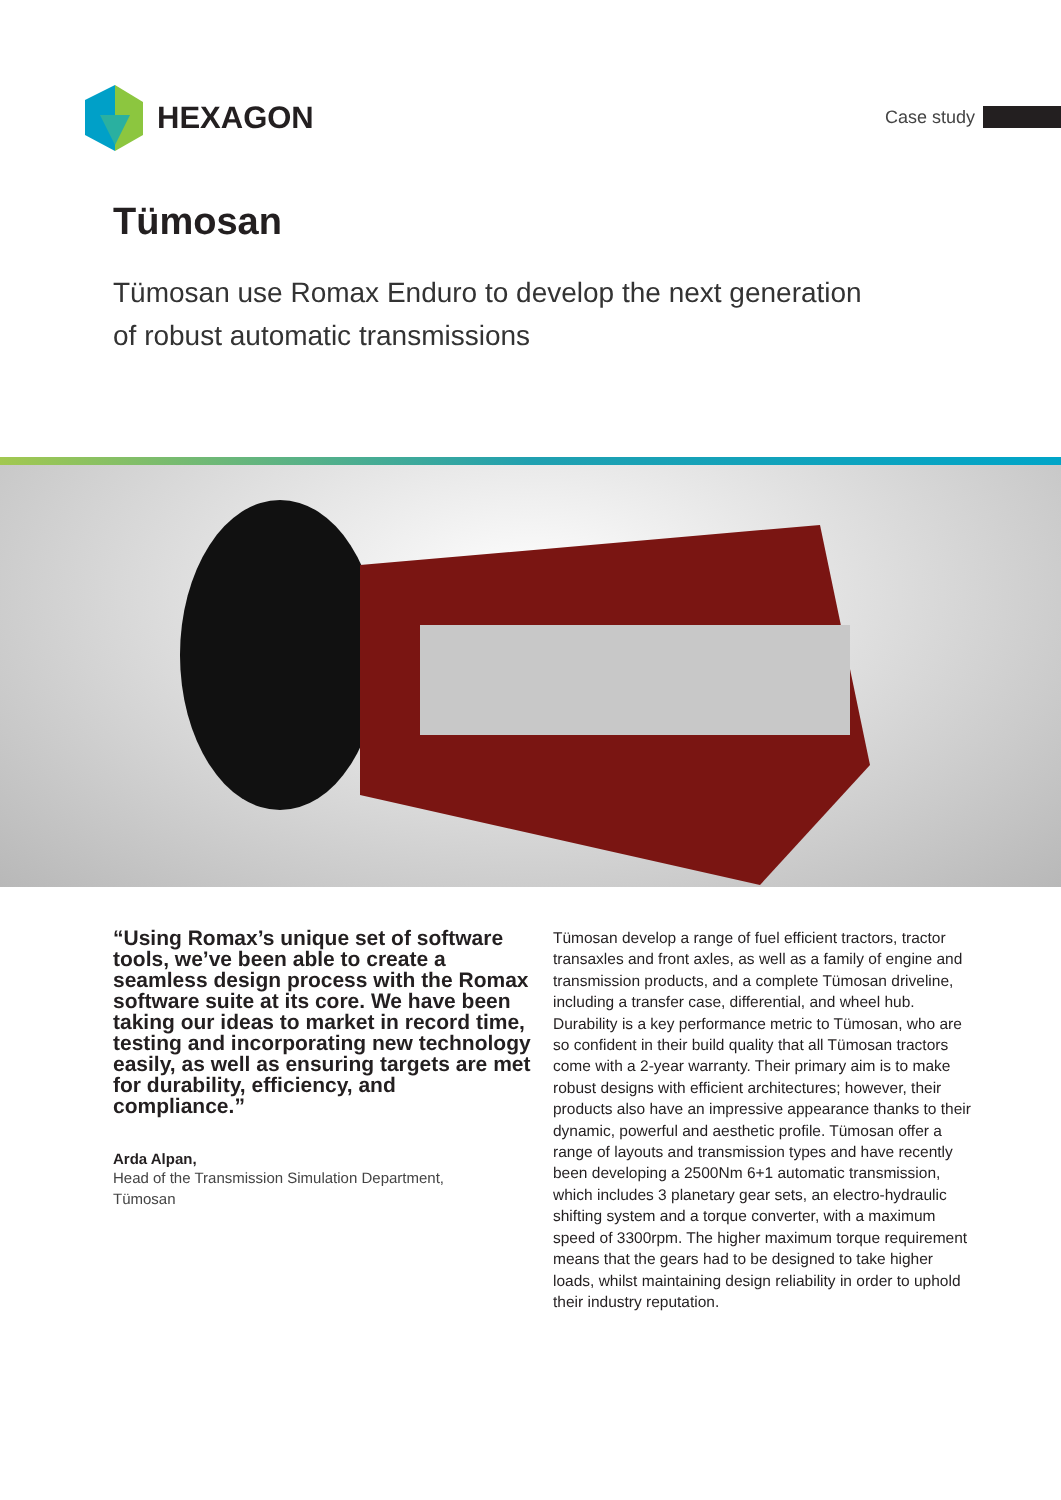HEXAGON
Case study
Tümosan
Tümosan use Romax Enduro to develop the next generation
of robust automatic transmissions
“Using Romax’s unique set of software tools, we’ve been able to create a seamless design process with the Romax software suite at its core. We have been taking our ideas to market in record time, testing and incorporating new technology easily, as well as ensuring targets are met for durability, efficiency, and compliance.”
Arda Alpan,
Head of the Transmission Simulation Department,
Tümosan
Tümosan develop a range of fuel efficient tractors, tractor transaxles and front axles, as well as a family of engine and transmission products, and a complete Tümosan driveline, including a transfer case, differential, and wheel hub. Durability is a key performance metric to Tümosan, who are so confident in their build quality that all Tümosan tractors come with a 2-year warranty. Their primary aim is to make robust designs with efficient architectures; however, their products also have an impressive appearance thanks to their dynamic, powerful and aesthetic profile. Tümosan offer a range of layouts and transmission types and have recently been developing a 2500Nm 6+1 automatic transmission, which includes 3 planetary gear sets, an electro-hydraulic shifting system and a torque converter, with a maximum speed of 3300rpm. The higher maximum torque requirement means that the gears had to be designed to take higher loads, whilst maintaining design reliability in order to uphold their industry reputation.